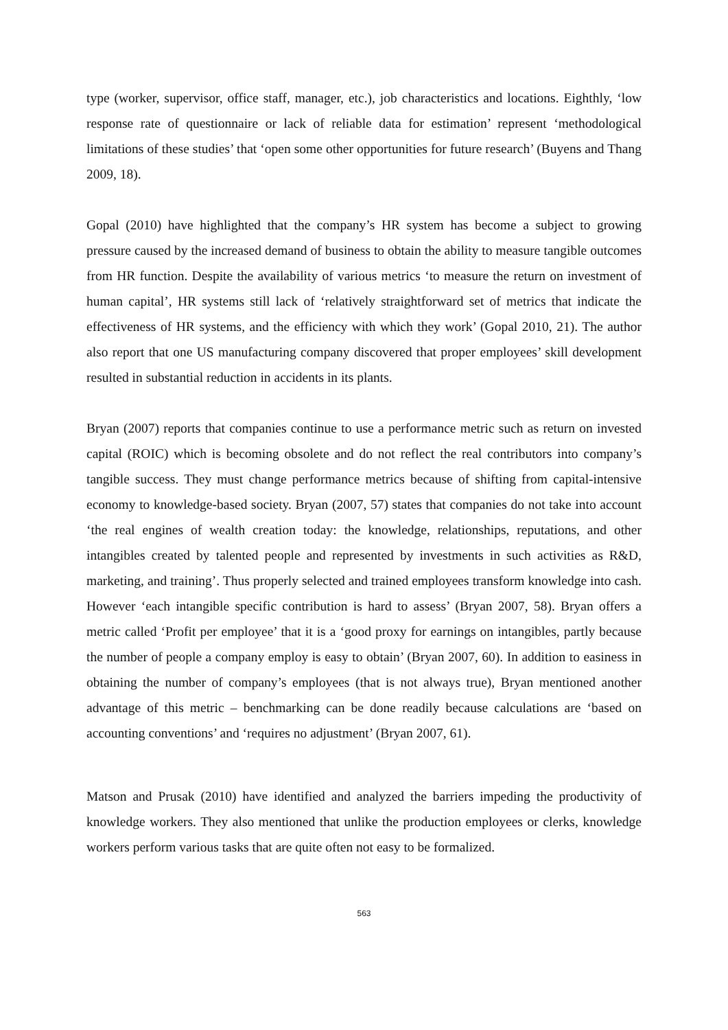type (worker, supervisor, office staff, manager, etc.), job characteristics and locations. Eighthly, ‘low response rate of questionnaire or lack of reliable data for estimation’ represent ‘methodological limitations of these studies’ that ‘open some other opportunities for future research’ (Buyens and Thang 2009, 18).
Gopal (2010) have highlighted that the company’s HR system has become a subject to growing pressure caused by the increased demand of business to obtain the ability to measure tangible outcomes from HR function. Despite the availability of various metrics ‘to measure the return on investment of human capital’, HR systems still lack of ‘relatively straightforward set of metrics that indicate the effectiveness of HR systems, and the efficiency with which they work’ (Gopal 2010, 21). The author also report that one US manufacturing company discovered that proper employees’ skill development resulted in substantial reduction in accidents in its plants.
Bryan (2007) reports that companies continue to use a performance metric such as return on invested capital (ROIC) which is becoming obsolete and do not reflect the real contributors into company’s tangible success. They must change performance metrics because of shifting from capital-intensive economy to knowledge-based society. Bryan (2007, 57) states that companies do not take into account ‘the real engines of wealth creation today: the knowledge, relationships, reputations, and other intangibles created by talented people and represented by investments in such activities as R&D, marketing, and training’. Thus properly selected and trained employees transform knowledge into cash. However ‘each intangible specific contribution is hard to assess’ (Bryan 2007, 58). Bryan offers a metric called ‘Profit per employee’ that it is a ‘good proxy for earnings on intangibles, partly because the number of people a company employ is easy to obtain’ (Bryan 2007, 60). In addition to easiness in obtaining the number of company’s employees (that is not always true), Bryan mentioned another advantage of this metric – benchmarking can be done readily because calculations are ‘based on accounting conventions’ and ‘requires no adjustment’ (Bryan 2007, 61).
Matson and Prusak (2010) have identified and analyzed the barriers impeding the productivity of knowledge workers. They also mentioned that unlike the production employees or clerks, knowledge workers perform various tasks that are quite often not easy to be formalized.
563